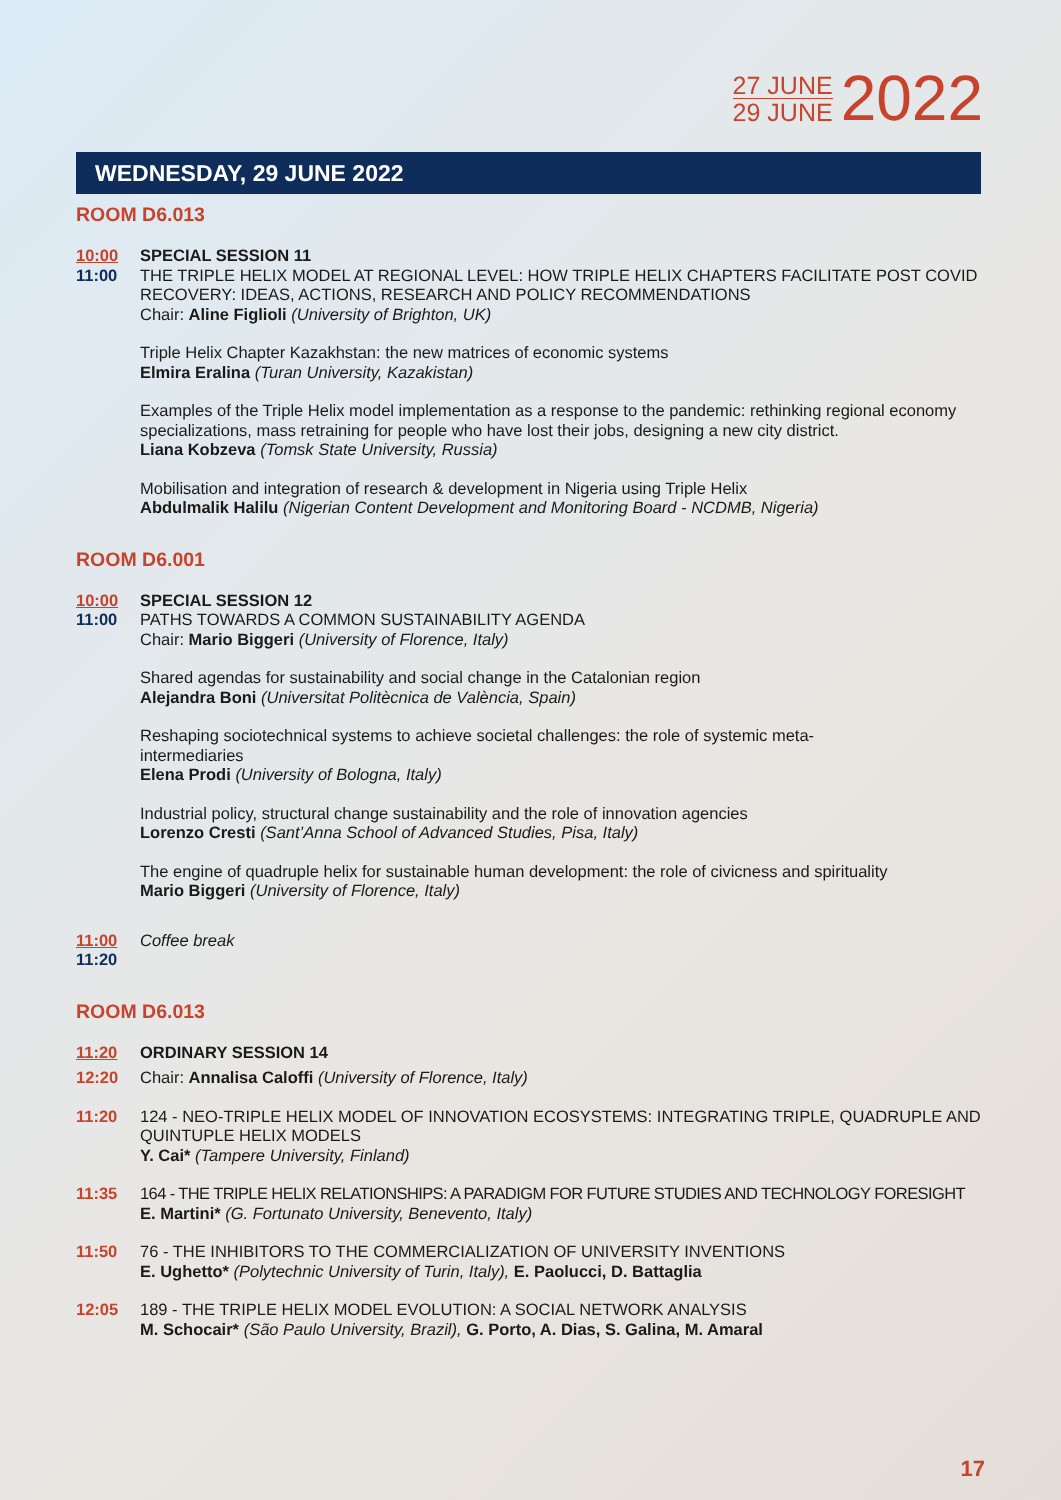27 JUNE
29 JUNE
2022
WEDNESDAY, 29 JUNE 2022
ROOM D6.013
10:00
11:00
SPECIAL SESSION 11
THE TRIPLE HELIX MODEL AT REGIONAL LEVEL: HOW TRIPLE HELIX CHAPTERS FACILITATE POST COVID RECOVERY: IDEAS, ACTIONS, RESEARCH AND POLICY RECOMMENDATIONS
Chair: Aline Figlioli (University of Brighton, UK)
Triple Helix Chapter Kazakhstan: the new matrices of economic systems
Elmira Eralina (Turan University, Kazakistan)
Examples of the Triple Helix model implementation as a response to the pandemic: rethinking regional economy specializations, mass retraining for people who have lost their jobs, designing a new city district.
Liana Kobzeva (Tomsk State University, Russia)
Mobilisation and integration of research & development in Nigeria using Triple Helix
Abdulmalik Halilu (Nigerian Content Development and Monitoring Board - NCDMB, Nigeria)
ROOM D6.001
10:00
11:00
SPECIAL SESSION 12
PATHS TOWARDS A COMMON SUSTAINABILITY AGENDA
Chair: Mario Biggeri (University of Florence, Italy)
Shared agendas for sustainability and social change in the Catalonian region
Alejandra Boni (Universitat Politècnica de València, Spain)
Reshaping sociotechnical systems to achieve societal challenges: the role of systemic meta-
intermediaries
Elena Prodi (University of Bologna, Italy)
Industrial policy, structural change sustainability and the role of innovation agencies
Lorenzo Cresti (Sant’Anna School of Advanced Studies, Pisa, Italy)
The engine of quadruple helix for sustainable human development: the role of civicness and spirituality
Mario Biggeri (University of Florence, Italy)
11:00
11:20
Coffee break
ROOM D6.013
11:20 ORDINARY SESSION 14
12:20 Chair: Annalisa Caloffi (University of Florence, Italy)
11:20 124 - NEO-TRIPLE HELIX MODEL OF INNOVATION ECOSYSTEMS: INTEGRATING TRIPLE, QUADRUPLE AND QUINTUPLE HELIX MODELS
Y. Cai* (Tampere University, Finland)
11:35 164 - THE TRIPLE HELIX RELATIONSHIPS: A PARADIGM FOR FUTURE STUDIES AND TECHNOLOGY FORESIGHT
E. Martini* (G. Fortunato University, Benevento, Italy)
11:50 76 - THE INHIBITORS TO THE COMMERCIALIZATION OF UNIVERSITY INVENTIONS
E. Ughetto* (Polytechnic University of Turin, Italy), E. Paolucci, D. Battaglia
12:05 189 - THE TRIPLE HELIX MODEL EVOLUTION: A SOCIAL NETWORK ANALYSIS
M. Schocair* (São Paulo University, Brazil), G. Porto, A. Dias, S. Galina, M. Amaral
17